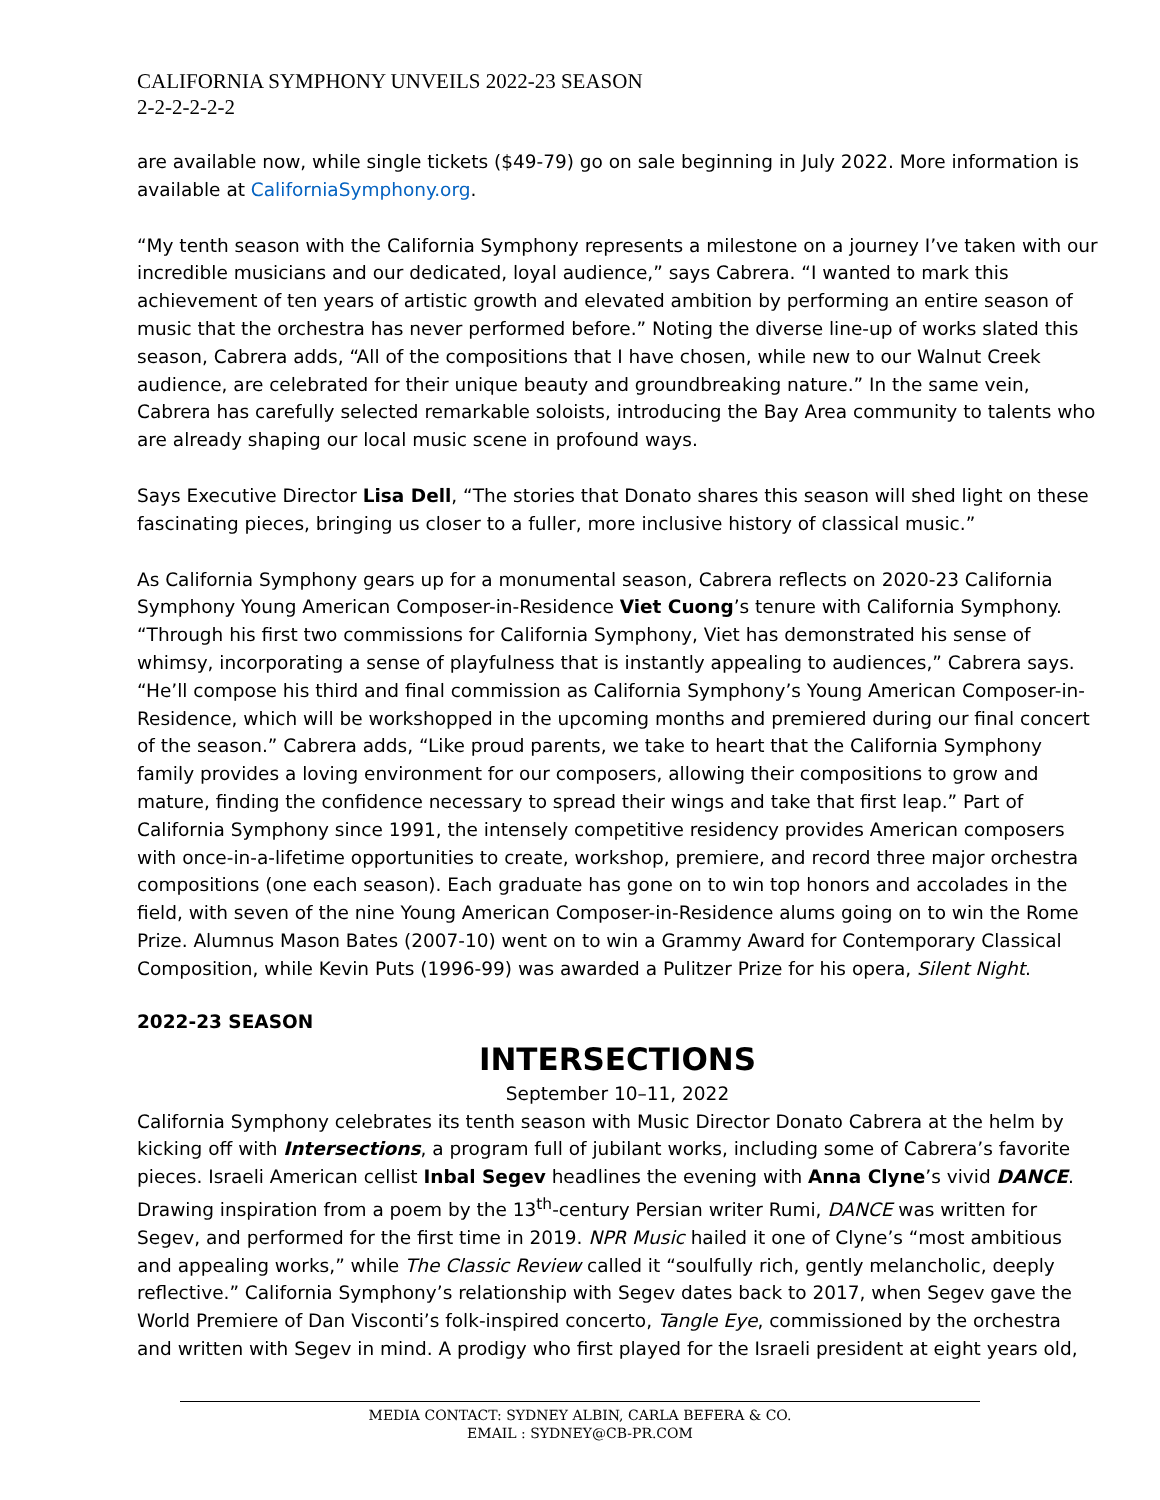CALIFORNIA SYMPHONY UNVEILS 2022-23 SEASON
2-2-2-2-2-2
are available now, while single tickets ($49-79) go on sale beginning in July 2022. More information is available at CaliforniaSymphony.org.
“My tenth season with the California Symphony represents a milestone on a journey I’ve taken with our incredible musicians and our dedicated, loyal audience,” says Cabrera. “I wanted to mark this achievement of ten years of artistic growth and elevated ambition by performing an entire season of music that the orchestra has never performed before.” Noting the diverse line-up of works slated this season, Cabrera adds, “All of the compositions that I have chosen, while new to our Walnut Creek audience, are celebrated for their unique beauty and groundbreaking nature.” In the same vein, Cabrera has carefully selected remarkable soloists, introducing the Bay Area community to talents who are already shaping our local music scene in profound ways.
Says Executive Director Lisa Dell, “The stories that Donato shares this season will shed light on these fascinating pieces, bringing us closer to a fuller, more inclusive history of classical music.”
As California Symphony gears up for a monumental season, Cabrera reflects on 2020-23 California Symphony Young American Composer-in-Residence Viet Cuong’s tenure with California Symphony. “Through his first two commissions for California Symphony, Viet has demonstrated his sense of whimsy, incorporating a sense of playfulness that is instantly appealing to audiences,” Cabrera says. “He’ll compose his third and final commission as California Symphony’s Young American Composer-in-Residence, which will be workshopped in the upcoming months and premiered during our final concert of the season.” Cabrera adds, “Like proud parents, we take to heart that the California Symphony family provides a loving environment for our composers, allowing their compositions to grow and mature, finding the confidence necessary to spread their wings and take that first leap.” Part of California Symphony since 1991, the intensely competitive residency provides American composers with once-in-a-lifetime opportunities to create, workshop, premiere, and record three major orchestra compositions (one each season). Each graduate has gone on to win top honors and accolades in the field, with seven of the nine Young American Composer-in-Residence alums going on to win the Rome Prize. Alumnus Mason Bates (2007-10) went on to win a Grammy Award for Contemporary Classical Composition, while Kevin Puts (1996-99) was awarded a Pulitzer Prize for his opera, Silent Night.
2022-23 SEASON
INTERSECTIONS
September 10–11, 2022
California Symphony celebrates its tenth season with Music Director Donato Cabrera at the helm by kicking off with Intersections, a program full of jubilant works, including some of Cabrera’s favorite pieces. Israeli American cellist Inbal Segev headlines the evening with Anna Clyne’s vivid DANCE. Drawing inspiration from a poem by the 13<sup>th</sup>-century Persian writer Rumi, DANCE was written for Segev, and performed for the first time in 2019. NPR Music hailed it one of Clyne’s “most ambitious and appealing works,” while The Classic Review called it “soulfully rich, gently melancholic, deeply reflective.” California Symphony’s relationship with Segev dates back to 2017, when Segev gave the World Premiere of Dan Visconti’s folk-inspired concerto, Tangle Eye, commissioned by the orchestra and written with Segev in mind. A prodigy who first played for the Israeli president at eight years old,
MEDIA CONTACT: SYDNEY ALBIN, CARLA BEFERA & CO.
EMAIL : SYDNEY@CB-PR.COM